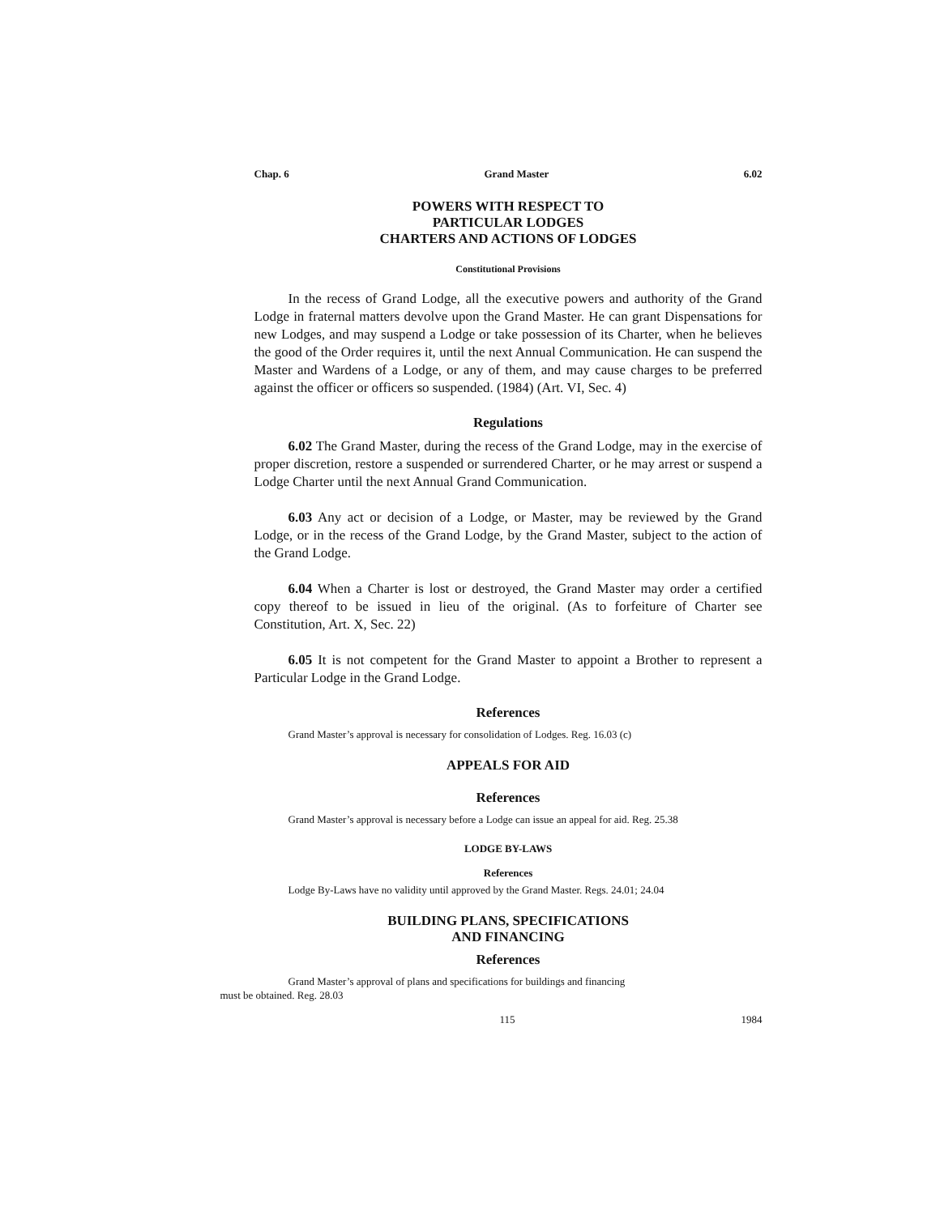Chap. 6 Grand Master 6.02
POWERS WITH RESPECT TO
PARTICULAR LODGES
CHARTERS AND ACTIONS OF LODGES
Constitutional Provisions
In the recess of Grand Lodge, all the executive powers and authority of the Grand Lodge in fraternal matters devolve upon the Grand Master. He can grant Dispensations for new Lodges, and may suspend a Lodge or take possession of its Charter, when he believes the good of the Order requires it, until the next Annual Communication. He can suspend the Master and Wardens of a Lodge, or any of them, and may cause charges to be preferred against the officer or officers so suspended. (1984) (Art. VI, Sec. 4)
Regulations
6.02 The Grand Master, during the recess of the Grand Lodge, may in the exercise of proper discretion, restore a suspended or surrendered Charter, or he may arrest or suspend a Lodge Charter until the next Annual Grand Communication.
6.03 Any act or decision of a Lodge, or Master, may be reviewed by the Grand Lodge, or in the recess of the Grand Lodge, by the Grand Master, subject to the action of the Grand Lodge.
6.04 When a Charter is lost or destroyed, the Grand Master may order a certified copy thereof to be issued in lieu of the original. (As to forfeiture of Charter see Constitution, Art. X, Sec. 22)
6.05 It is not competent for the Grand Master to appoint a Brother to represent a Particular Lodge in the Grand Lodge.
References
Grand Master’s approval is necessary for consolidation of Lodges. Reg. 16.03 (c)
APPEALS FOR AID
References
Grand Master’s approval is necessary before a Lodge can issue an appeal for aid. Reg. 25.38
LODGE BY-LAWS
References
Lodge By-Laws have no validity until approved by the Grand Master. Regs. 24.01; 24.04
BUILDING PLANS, SPECIFICATIONS
AND FINANCING
References
Grand Master’s approval of plans and specifications for buildings and financing
must be obtained. Reg. 28.03
115 1984